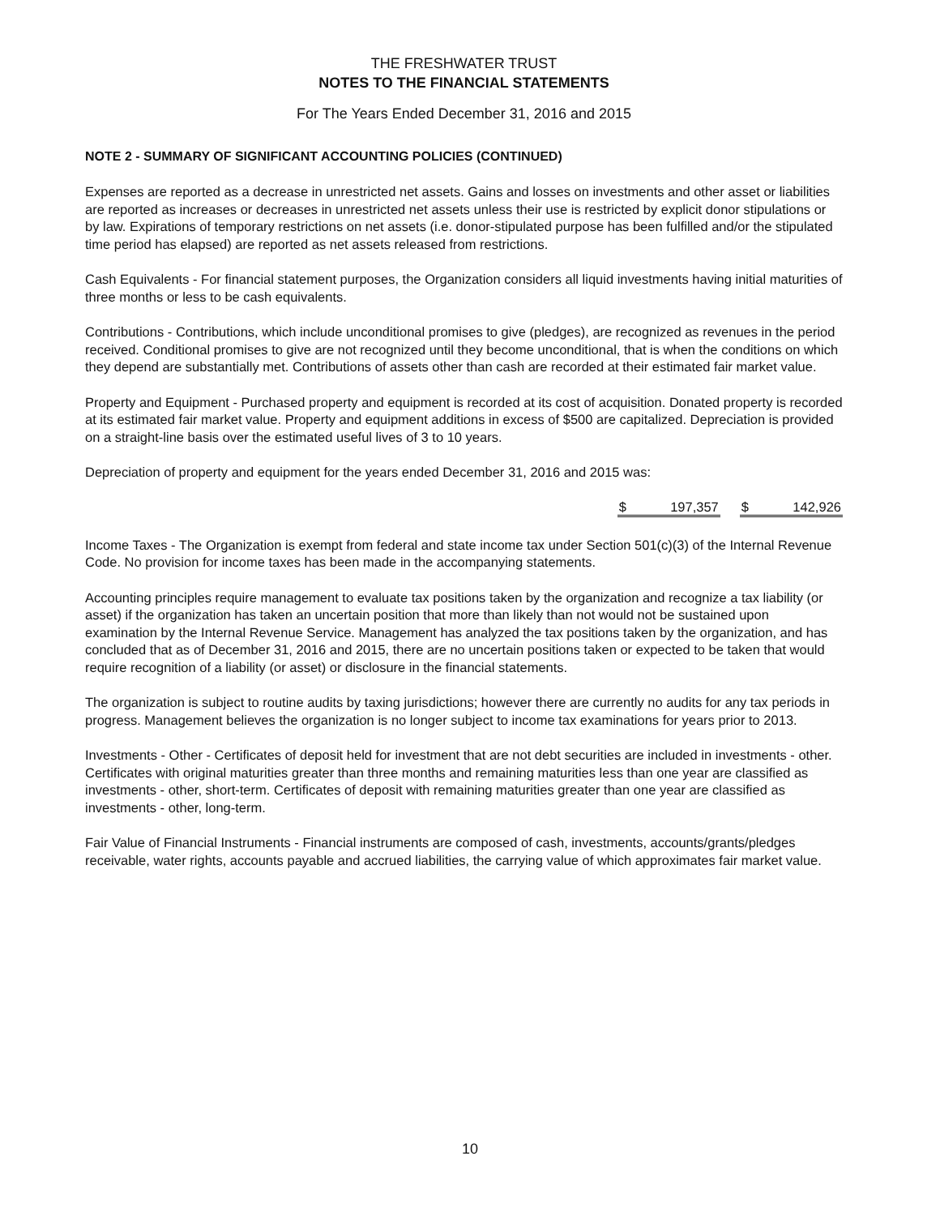THE FRESHWATER TRUST
NOTES TO THE FINANCIAL STATEMENTS
For The Years Ended December 31, 2016 and 2015
NOTE 2 - SUMMARY OF SIGNIFICANT ACCOUNTING POLICIES (CONTINUED)
Expenses are reported as a decrease in unrestricted net assets. Gains and losses on investments and other asset or liabilities are reported as increases or decreases in unrestricted net assets unless their use is restricted by explicit donor stipulations or by law. Expirations of temporary restrictions on net assets (i.e. donor-stipulated purpose has been fulfilled and/or the stipulated time period has elapsed) are reported as net assets released from restrictions.
Cash Equivalents - For financial statement purposes, the Organization considers all liquid investments having initial maturities of three months or less to be cash equivalents.
Contributions - Contributions, which include unconditional promises to give (pledges), are recognized as revenues in the period received. Conditional promises to give are not recognized until they become unconditional, that is when the conditions on which they depend are substantially met. Contributions of assets other than cash are recorded at their estimated fair market value.
Property and Equipment - Purchased property and equipment is recorded at its cost of acquisition. Donated property is recorded at its estimated fair market value. Property and equipment additions in excess of $500 are capitalized. Depreciation is provided on a straight-line basis over the estimated useful lives of 3 to 10 years.
Depreciation of property and equipment for the years ended December 31, 2016 and 2015 was:
| $ | 197,357 | | $ | 142,926 |
Income Taxes - The Organization is exempt from federal and state income tax under Section 501(c)(3) of the Internal Revenue Code. No provision for income taxes has been made in the accompanying statements.
Accounting principles require management to evaluate tax positions taken by the organization and recognize a tax liability (or asset) if the organization has taken an uncertain position that more than likely than not would not be sustained upon examination by the Internal Revenue Service. Management has analyzed the tax positions taken by the organization, and has concluded that as of December 31, 2016 and 2015, there are no uncertain positions taken or expected to be taken that would require recognition of a liability (or asset) or disclosure in the financial statements.
The organization is subject to routine audits by taxing jurisdictions; however there are currently no audits for any tax periods in progress. Management believes the organization is no longer subject to income tax examinations for years prior to 2013.
Investments - Other - Certificates of deposit held for investment that are not debt securities are included in investments - other. Certificates with original maturities greater than three months and remaining maturities less than one year are classified as investments - other, short-term. Certificates of deposit with remaining maturities greater than one year are classified as investments - other, long-term.
Fair Value of Financial Instruments - Financial instruments are composed of cash, investments, accounts/grants/pledges receivable, water rights, accounts payable and accrued liabilities, the carrying value of which approximates fair market value.
10